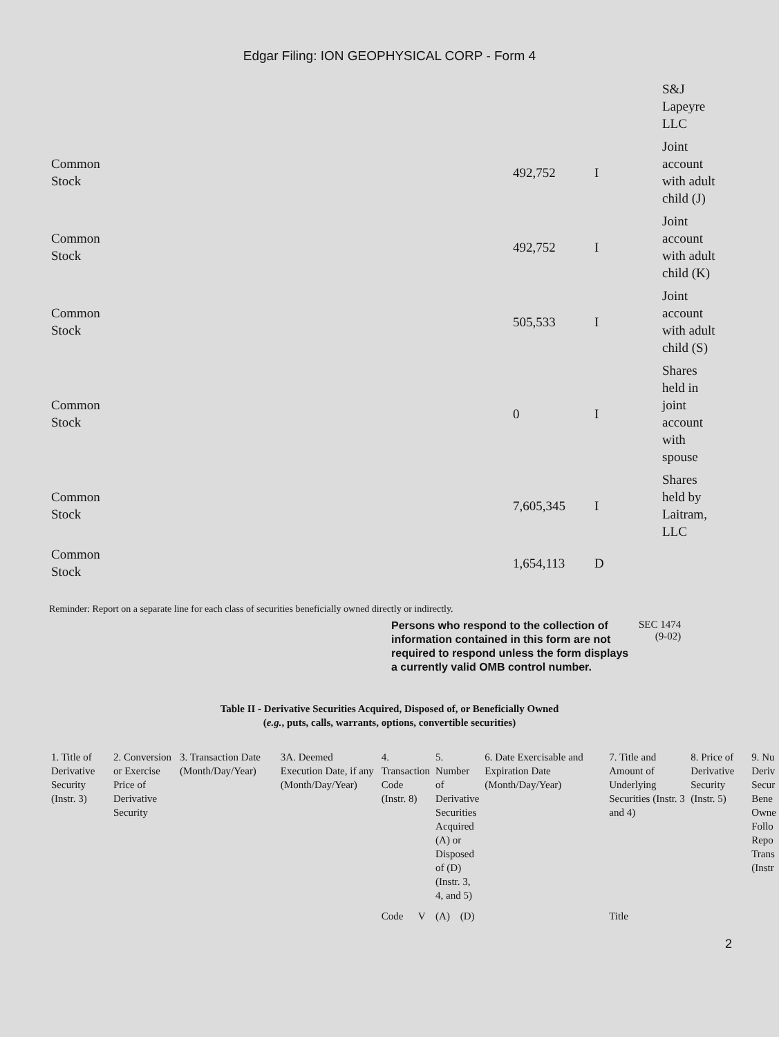Edgar Filing: ION GEOPHYSICAL CORP - Form 4
| | | | S&J Lapeyre LLC |
| Common Stock | 492,752 | I | Joint account with adult child (J) |
| Common Stock | 492,752 | I | Joint account with adult child (K) |
| Common Stock | 505,533 | I | Joint account with adult child (S) |
| Common Stock | 0 | I | Shares held in joint account with spouse |
| Common Stock | 7,605,345 | I | Shares held by Laitram, LLC |
| Common Stock | 1,654,113 | D | |
Reminder: Report on a separate line for each class of securities beneficially owned directly or indirectly.
Persons who respond to the collection of information contained in this form are not required to respond unless the form displays a currently valid OMB control number.
SEC 1474
(9-02)
Table II - Derivative Securities Acquired, Disposed of, or Beneficially Owned
(e.g., puts, calls, warrants, options, convertible securities)
| 1. Title of Derivative Security (Instr. 3) | 2. Conversion or Exercise Price of Derivative Security | 3. Transaction Date (Month/Day/Year) | 3A. Deemed Execution Date, if any (Month/Day/Year) | 4. Transaction Code (Instr. 8) | | 5. Number of Derivative Securities Acquired (A) or Disposed of (D) (Instr. 3, 4, and 5) | | 6. Date Exercisable and Expiration Date (Month/Day/Year) | 7. Title and Amount of Underlying Securities (Instr. 3 and 4) | 8. Price of Derivative Security (Instr. 5) | 9. Nu Deriv Secur Bene Owne Follo Repo Trans (Instr |
| | | | | Code | V | (A) | (D) | | Title | | |
2